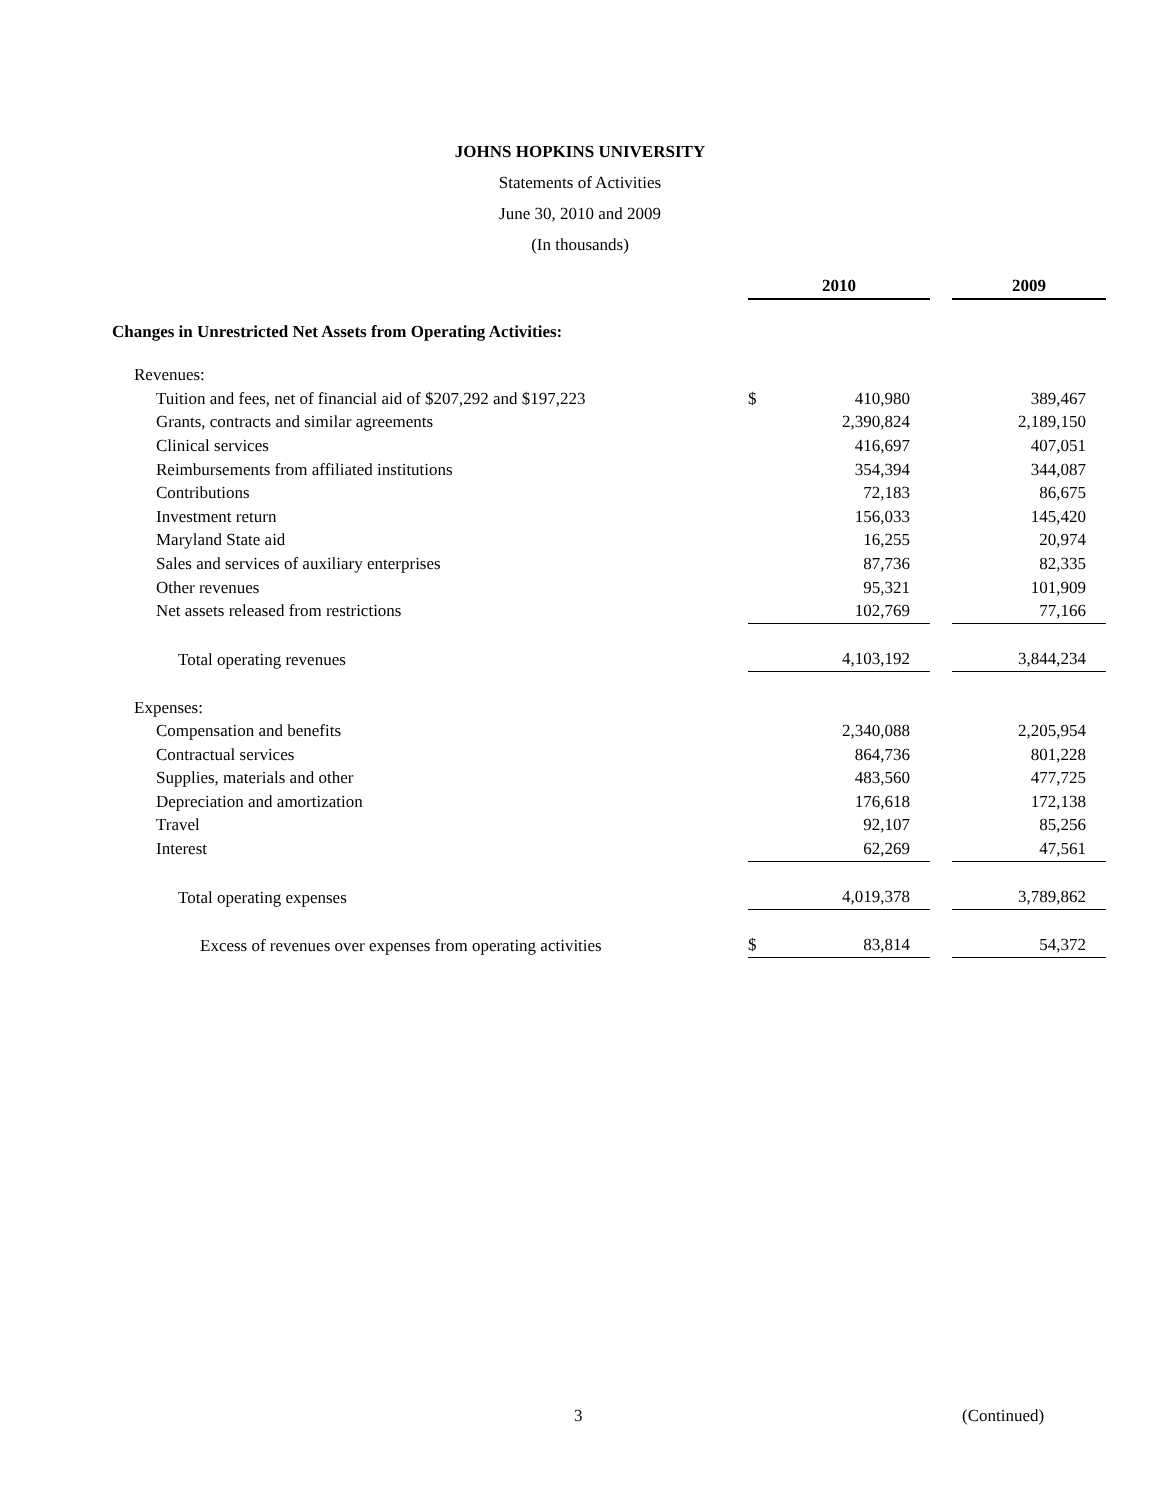JOHNS HOPKINS UNIVERSITY
Statements of Activities
June 30, 2010 and 2009
(In thousands)
| | | 2010 | | | 2009 |
| Changes in Unrestricted Net Assets from Operating Activities: | | | | | |
| Revenues: | | | | | |
| Tuition and fees, net of financial aid of $207,292 and $197,223 | | $ | 410,980 | | 389,467 |
| Grants, contracts and similar agreements | | | 2,390,824 | | 2,189,150 |
| Clinical services | | | 416,697 | | 407,051 |
| Reimbursements from affiliated institutions | | | 354,394 | | 344,087 |
| Contributions | | | 72,183 | | 86,675 |
| Investment return | | | 156,033 | | 145,420 |
| Maryland State aid | | | 16,255 | | 20,974 |
| Sales and services of auxiliary enterprises | | | 87,736 | | 82,335 |
| Other revenues | | | 95,321 | | 101,909 |
| Net assets released from restrictions | | | 102,769 | | 77,166 |
| Total operating revenues | | | 4,103,192 | | 3,844,234 |
| Expenses: | | | | | |
| Compensation and benefits | | | 2,340,088 | | 2,205,954 |
| Contractual services | | | 864,736 | | 801,228 |
| Supplies, materials and other | | | 483,560 | | 477,725 |
| Depreciation and amortization | | | 176,618 | | 172,138 |
| Travel | | | 92,107 | | 85,256 |
| Interest | | | 62,269 | | 47,561 |
| Total operating expenses | | | 4,019,378 | | 3,789,862 |
| Excess of revenues over expenses from operating activities | | $ | 83,814 | | 54,372 |
3 (Continued)